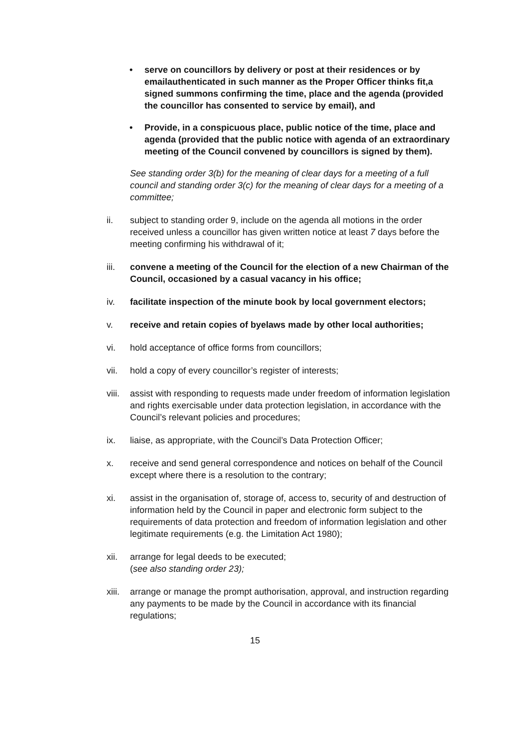• serve on councillors by delivery or post at their residences or by emailauthenticated in such manner as the Proper Officer thinks fit,a signed summons confirming the time, place and the agenda (provided the councillor has consented to service by email), and
• Provide, in a conspicuous place, public notice of the time, place and agenda (provided that the public notice with agenda of an extraordinary meeting of the Council convened by councillors is signed by them).
See standing order 3(b) for the meaning of clear days for a meeting of a full council and standing order 3(c) for the meaning of clear days for a meeting of a committee;
ii. subject to standing order 9, include on the agenda all motions in the order received unless a councillor has given written notice at least 7 days before the meeting confirming his withdrawal of it;
iii. convene a meeting of the Council for the election of a new Chairman of the Council, occasioned by a casual vacancy in his office;
iv. facilitate inspection of the minute book by local government electors;
v. receive and retain copies of byelaws made by other local authorities;
vi. hold acceptance of office forms from councillors;
vii. hold a copy of every councillor’s register of interests;
viii. assist with responding to requests made under freedom of information legislation and rights exercisable under data protection legislation, in accordance with the Council’s relevant policies and procedures;
ix. liaise, as appropriate, with the Council’s Data Protection Officer;
x. receive and send general correspondence and notices on behalf of the Council except where there is a resolution to the contrary;
xi. assist in the organisation of, storage of, access to, security of and destruction of information held by the Council in paper and electronic form subject to the requirements of data protection and freedom of information legislation and other legitimate requirements (e.g. the Limitation Act 1980);
xii. arrange for legal deeds to be executed;
(see also standing order 23);
xiii. arrange or manage the prompt authorisation, approval, and instruction regarding any payments to be made by the Council in accordance with its financial regulations;
15